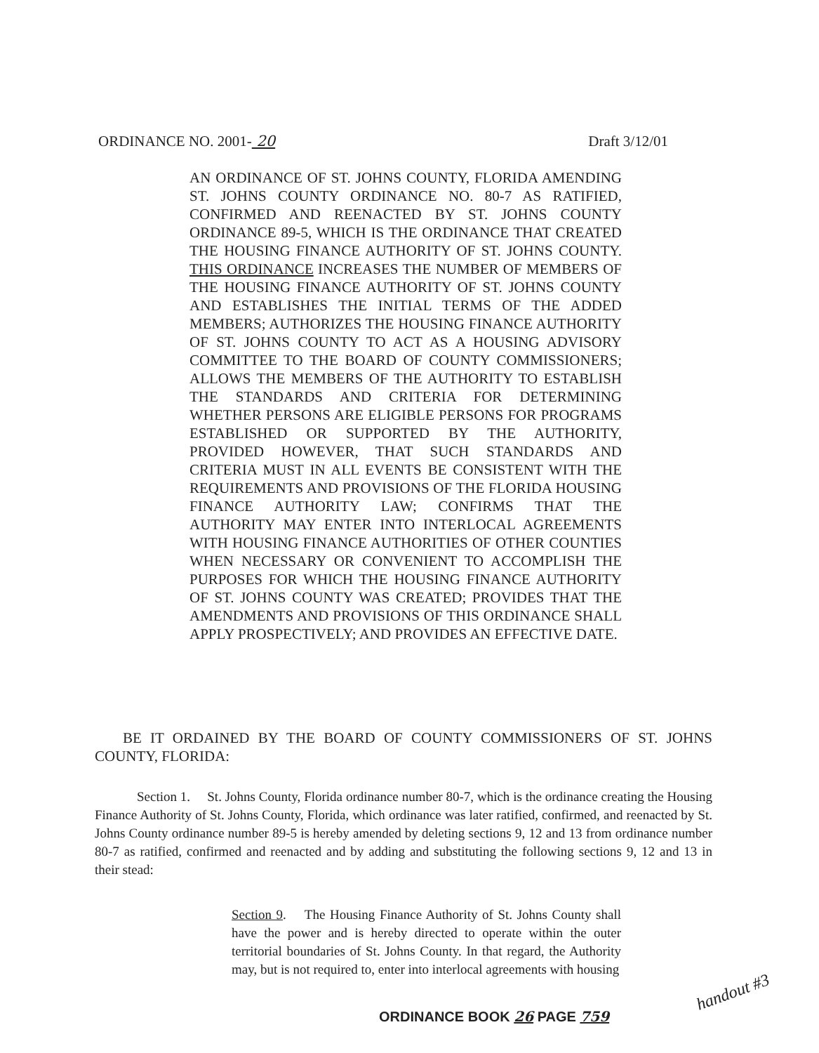ORDINANCE NO. 2001- 20 Draft 3/12/01
AN ORDINANCE OF ST. JOHNS COUNTY, FLORIDA AMENDING ST. JOHNS COUNTY ORDINANCE NO. 80-7 AS RATIFIED, CONFIRMED AND REENACTED BY ST. JOHNS COUNTY ORDINANCE 89-5, WHICH IS THE ORDINANCE THAT CREATED THE HOUSING FINANCE AUTHORITY OF ST. JOHNS COUNTY. THIS ORDINANCE INCREASES THE NUMBER OF MEMBERS OF THE HOUSING FINANCE AUTHORITY OF ST. JOHNS COUNTY AND ESTABLISHES THE INITIAL TERMS OF THE ADDED MEMBERS; AUTHORIZES THE HOUSING FINANCE AUTHORITY OF ST. JOHNS COUNTY TO ACT AS A HOUSING ADVISORY COMMITTEE TO THE BOARD OF COUNTY COMMISSIONERS; ALLOWS THE MEMBERS OF THE AUTHORITY TO ESTABLISH THE STANDARDS AND CRITERIA FOR DETERMINING WHETHER PERSONS ARE ELIGIBLE PERSONS FOR PROGRAMS ESTABLISHED OR SUPPORTED BY THE AUTHORITY, PROVIDED HOWEVER, THAT SUCH STANDARDS AND CRITERIA MUST IN ALL EVENTS BE CONSISTENT WITH THE REQUIREMENTS AND PROVISIONS OF THE FLORIDA HOUSING FINANCE AUTHORITY LAW; CONFIRMS THAT THE AUTHORITY MAY ENTER INTO INTERLOCAL AGREEMENTS WITH HOUSING FINANCE AUTHORITIES OF OTHER COUNTIES WHEN NECESSARY OR CONVENIENT TO ACCOMPLISH THE PURPOSES FOR WHICH THE HOUSING FINANCE AUTHORITY OF ST. JOHNS COUNTY WAS CREATED; PROVIDES THAT THE AMENDMENTS AND PROVISIONS OF THIS ORDINANCE SHALL APPLY PROSPECTIVELY; AND PROVIDES AN EFFECTIVE DATE.
BE IT ORDAINED BY THE BOARD OF COUNTY COMMISSIONERS OF ST. JOHNS COUNTY, FLORIDA:
Section 1. St. Johns County, Florida ordinance number 80-7, which is the ordinance creating the Housing Finance Authority of St. Johns County, Florida, which ordinance was later ratified, confirmed, and reenacted by St. Johns County ordinance number 89-5 is hereby amended by deleting sections 9, 12 and 13 from ordinance number 80-7 as ratified, confirmed and reenacted and by adding and substituting the following sections 9, 12 and 13 in their stead:
Section 9. The Housing Finance Authority of St. Johns County shall have the power and is hereby directed to operate within the outer territorial boundaries of St. Johns County. In that regard, the Authority may, but is not required to, enter into interlocal agreements with housing
ORDINANCE BOOK 26 PAGE 759
handout #3